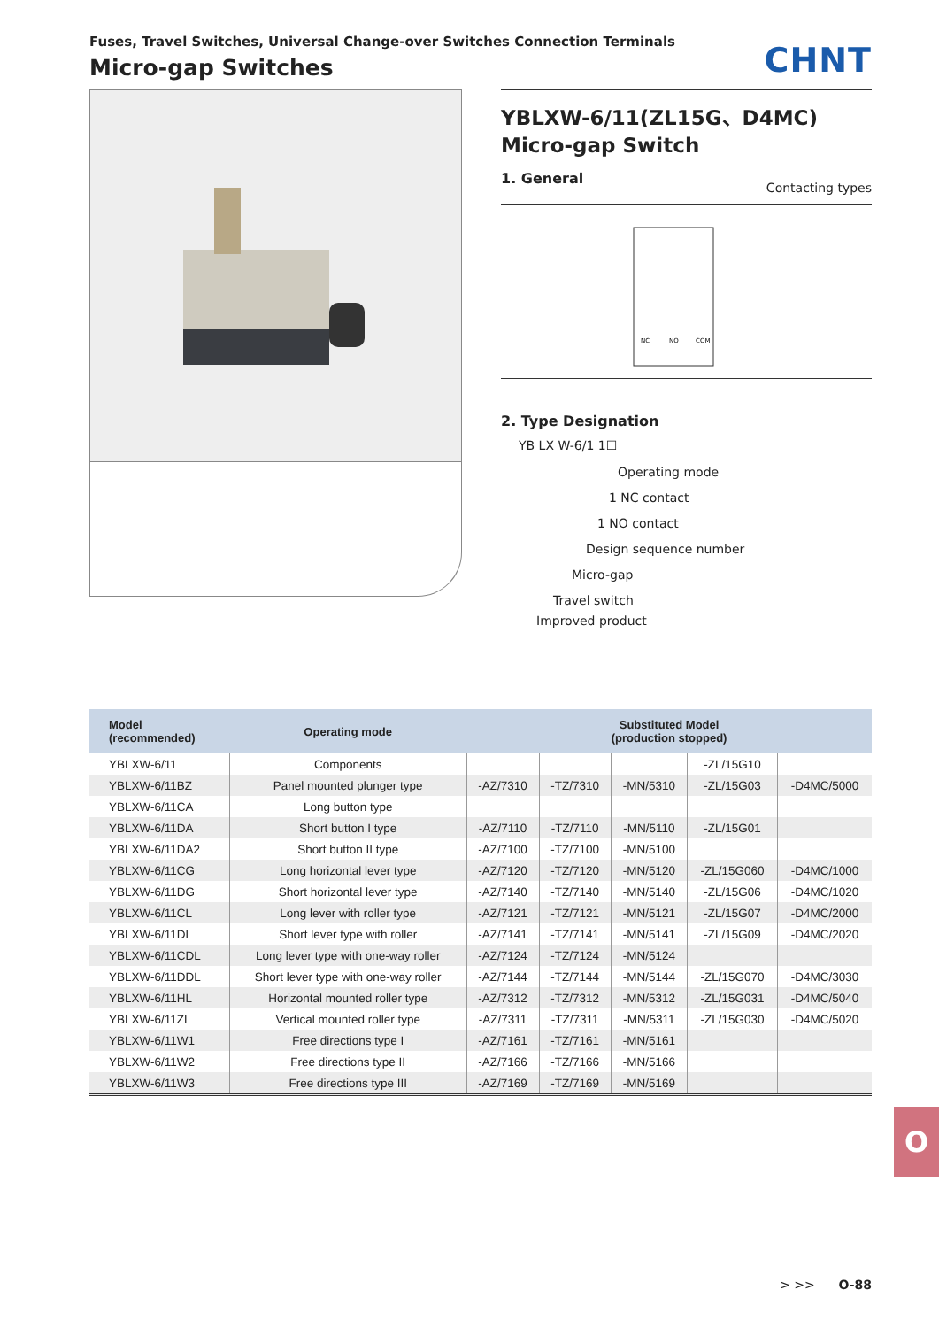Fuses, Travel Switches, Universal Change-over Switches Connection Terminals
Micro-gap Switches
CHNT
YBLXW-6/11(ZL15G、D4MC)
Micro-gap Switch
1. General Contacting types
NC
NO
COM
2. Type Designation
YB LX W-6/1 1☐
Operating mode
1 NC contact
1 NO contact
Design sequence number
Micro-gap
Travel switch
Improved product
| Model (recommended) | Operating mode | Substituted Model (production stopped) | | | | |
| --- | --- | --- | --- | --- | --- | --- |
| YBLXW-6/11 | Components | | | | -ZL/15G10 | |
| YBLXW-6/11BZ | Panel mounted plunger type | -AZ/7310 | -TZ/7310 | -MN/5310 | -ZL/15G03 | -D4MC/5000 |
| YBLXW-6/11CA | Long button type | | | | | |
| YBLXW-6/11DA | Short button I type | -AZ/7110 | -TZ/7110 | -MN/5110 | -ZL/15G01 | |
| YBLXW-6/11DA2 | Short button II type | -AZ/7100 | -TZ/7100 | -MN/5100 | | |
| YBLXW-6/11CG | Long horizontal lever type | -AZ/7120 | -TZ/7120 | -MN/5120 | -ZL/15G060 | -D4MC/1000 |
| YBLXW-6/11DG | Short horizontal lever type | -AZ/7140 | -TZ/7140 | -MN/5140 | -ZL/15G06 | -D4MC/1020 |
| YBLXW-6/11CL | Long lever with roller type | -AZ/7121 | -TZ/7121 | -MN/5121 | -ZL/15G07 | -D4MC/2000 |
| YBLXW-6/11DL | Short lever type with roller | -AZ/7141 | -TZ/7141 | -MN/5141 | -ZL/15G09 | -D4MC/2020 |
| YBLXW-6/11CDL | Long lever type with one-way roller | -AZ/7124 | -TZ/7124 | -MN/5124 | | |
| YBLXW-6/11DDL | Short lever type with one-way roller | -AZ/7144 | -TZ/7144 | -MN/5144 | -ZL/15G070 | -D4MC/3030 |
| YBLXW-6/11HL | Horizontal mounted roller type | -AZ/7312 | -TZ/7312 | -MN/5312 | -ZL/15G031 | -D4MC/5040 |
| YBLXW-6/11ZL | Vertical mounted roller type | -AZ/7311 | -TZ/7311 | -MN/5311 | -ZL/15G030 | -D4MC/5020 |
| YBLXW-6/11W1 | Free directions type I | -AZ/7161 | -TZ/7161 | -MN/5161 | | |
| YBLXW-6/11W2 | Free directions type II | -AZ/7166 | -TZ/7166 | -MN/5166 | | |
| YBLXW-6/11W3 | Free directions type III | -AZ/7169 | -TZ/7169 | -MN/5169 | | |
O
> >> O-88